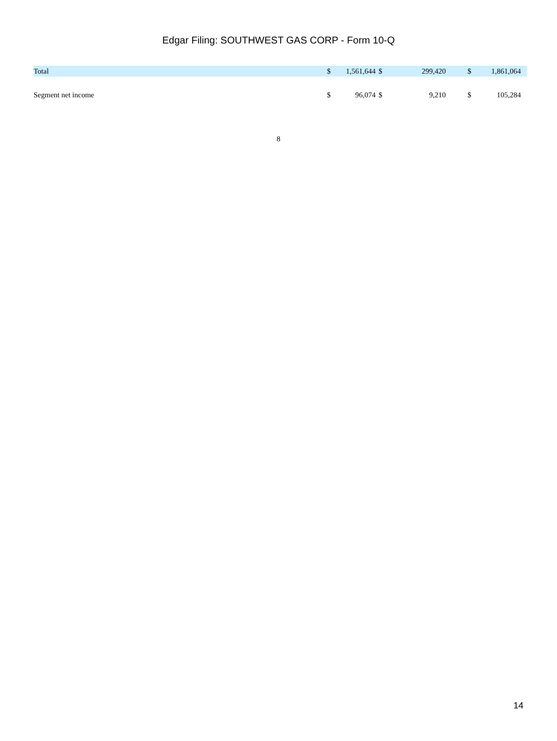Edgar Filing: SOUTHWEST GAS CORP - Form 10-Q
| Total | $ | 1,561,644 | $ | 299,420 | $ | 1,861,064 |
| Segment net income | $ | 96,074 | $ | 9,210 | $ | 105,284 |
8
14